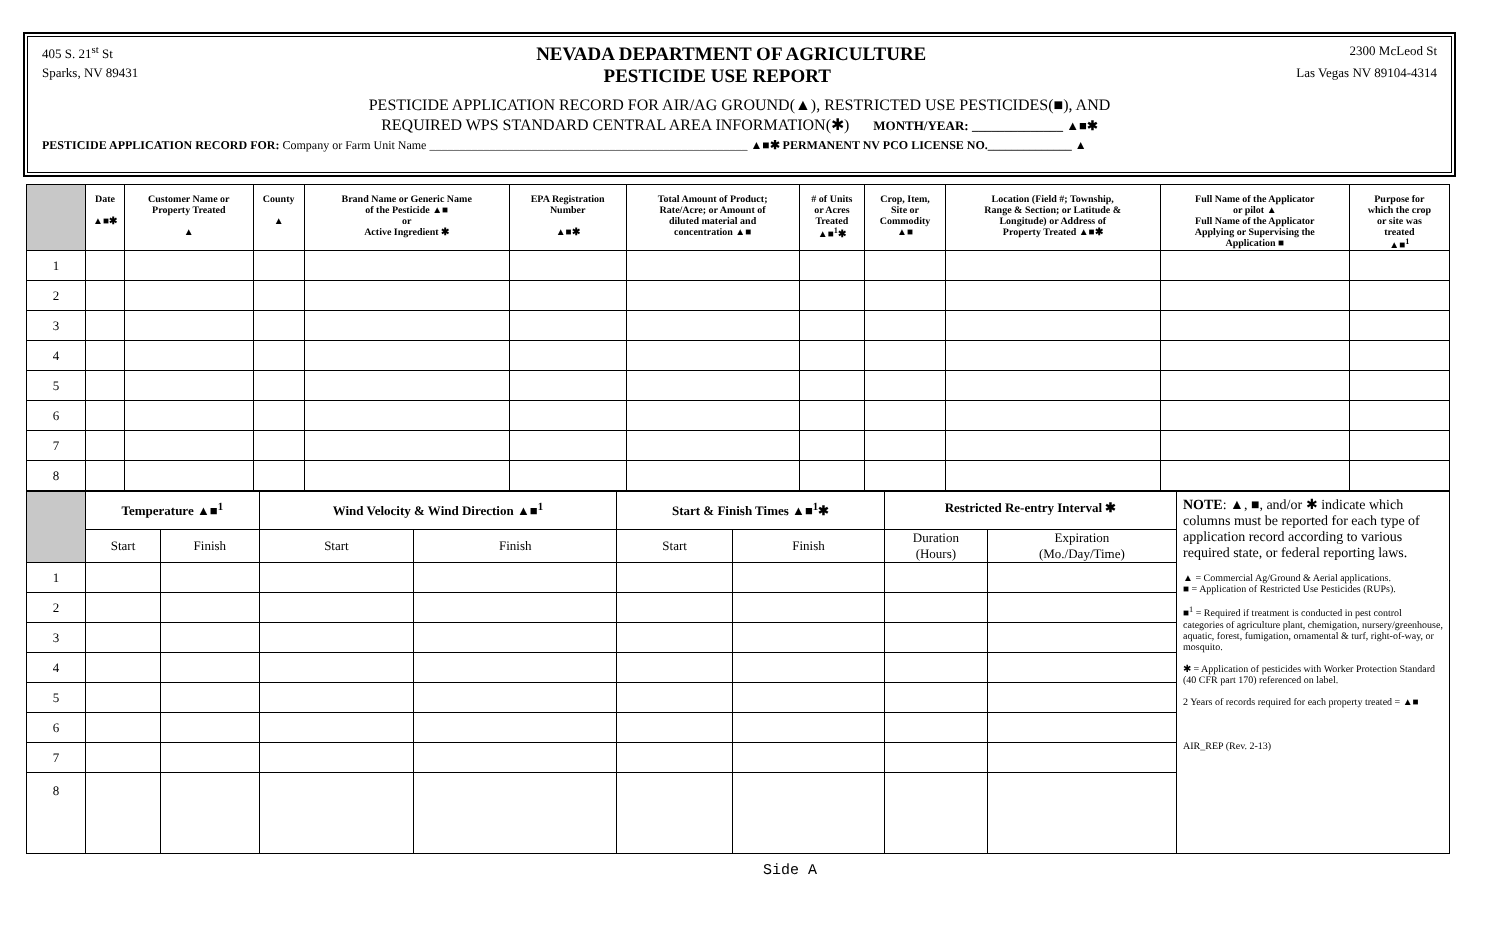405 S. 21<sup>st</sup> St NEVADA DEPARTMENT OF AGRICULTURE 2300 McLeod St
Sparks, NV 89431 PESTICIDE USE REPORT Las Vegas NV 89104-4314
PESTICIDE APPLICATION RECORD FOR AIR/AG GROUND(▲), RESTRICTED USE PESTICIDES(■), AND
REQUIRED WPS STANDARD CENTRAL AREA INFORMATION(✱) MONTH/YEAR: ______________ ▲■✱
PESTICIDE APPLICATION RECORD FOR: Company or Farm Unit Name _____________________________________________________ ▲■✱ PERMANENT NV PCO LICENSE NO.______________ ▲
| | Date ▲■✱ | Customer Name or Property Treated ▲ | County ▲ | Brand Name or Generic Name of the Pesticide ▲■ or Active Ingredient ✱ | EPA Registration Number ▲■✱ | Total Amount of Product; Rate/Acre; or Amount of diluted material and concentration ▲■ | # of Units or Acres Treated ▲■<sup>1</sup>✱ | Crop, Item, Site or Commodity ▲■ | Location (Field #; Township, Range & Section; or Latitude & Longitude) or Address of Property Treated ▲■✱ | Full Name of the Applicator or pilot ▲ Full Name of the Applicator Applying or Supervising the Application ■ | Purpose for which the crop or site was treated ▲■<sup>1</sup> |
| --- | --- | --- | --- | --- | --- | --- | --- | --- | --- | --- | --- |
| 1 | | | | | | | | | | | |
| 2 | | | | | | | | | | | |
| 3 | | | | | | | | | | | |
| 4 | | | | | | | | | | | |
| 5 | | | | | | | | | | | |
| 6 | | | | | | | | | | | |
| 7 | | | | | | | | | | | |
| 8 | | | | | | | | | | | |
| | Temperature ▲■<sup>1</sup> | | Wind Velocity & Wind Direction ▲■<sup>1</sup> | | Start & Finish Times ▲■<sup>1</sup>✱ | | Restricted Re-entry Interval ✱ | | NOTE : ▲, ■, and/or ✱ indicate which columns must be reported for each type of application record according to various required state, or federal reporting laws. ▲ = Commercial Ag/Ground & Aerial applications. ■ = Application of Restricted Use Pesticides (RUPs). ■<sup>1</sup> = Required if treatment is conducted in pest control categories of agriculture plant, chemigation, nursery/greenhouse, aquatic, forest, fumigation, ornamental & turf, right-of-way, or mosquito. ✱ = Application of pesticides with Worker Protection Standard (40 CFR part 170) referenced on label. 2 Years of records required for each property treated = ▲■ AIR_REP (Rev. 2-13) |
| | Start | Finish | Start | Finish | Start | Finish | Duration (Hours) | Expiration (Mo./Day/Time) | |
| 1 | | | | | | | | | |
| 2 | | | | | | | | | |
| 3 | | | | | | | | | |
| 4 | | | | | | | | | |
| 5 | | | | | | | | | |
| 6 | | | | | | | | | |
| 7 | | | | | | | | | |
| 8 | | | | | | | | | |
Side A